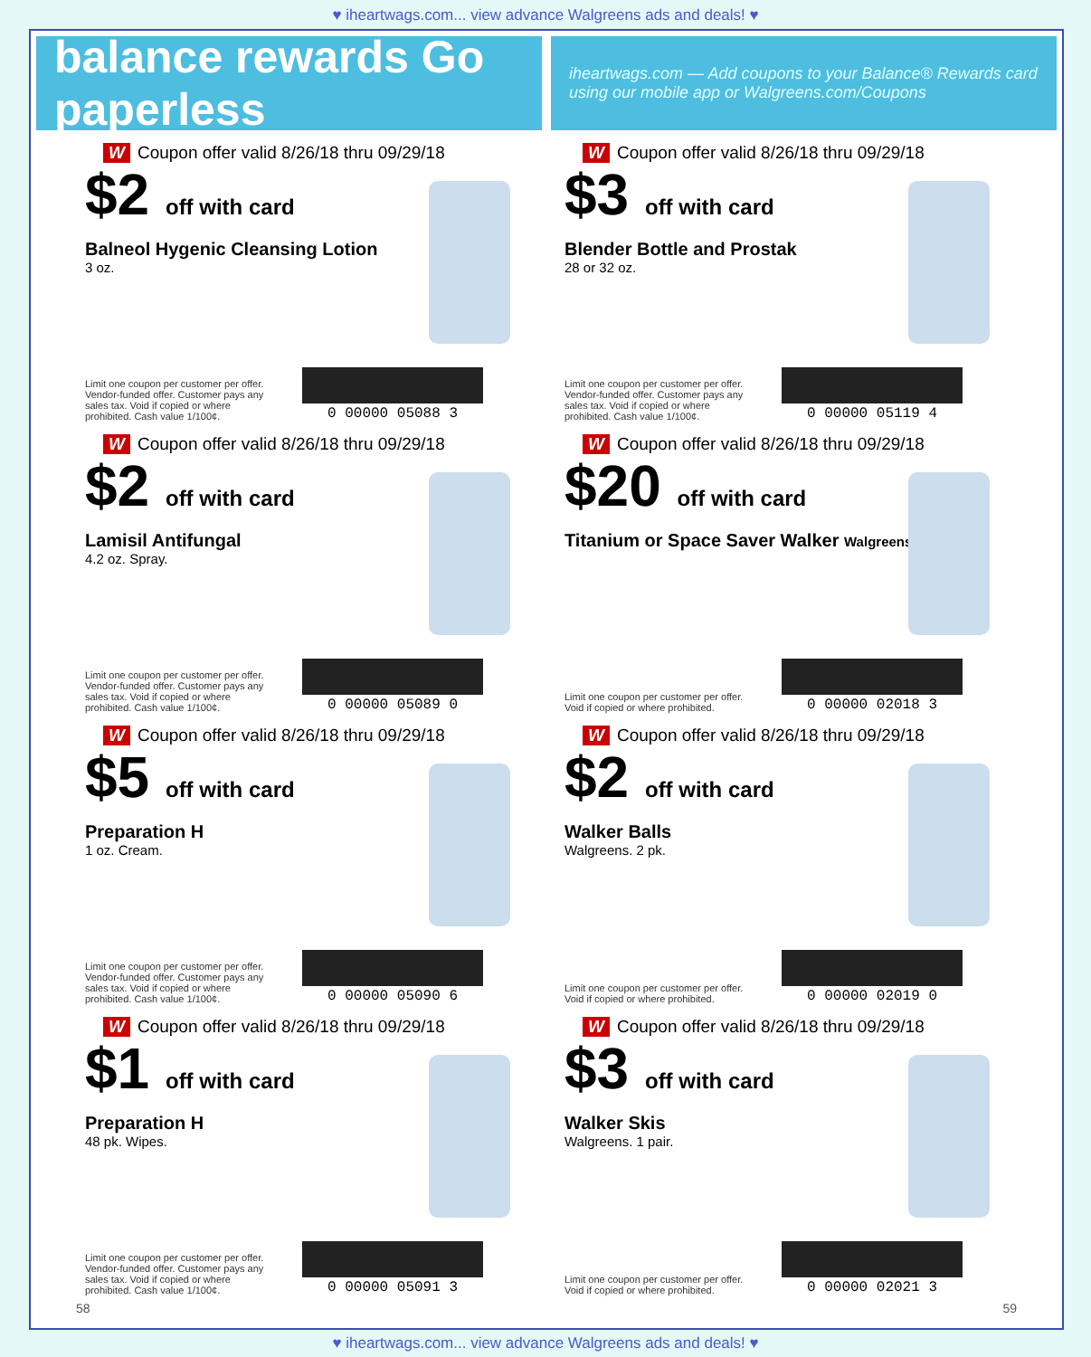♥ iheartwags.com... view advance Walgreens ads and deals! ♥
balance rewards Go paperless
iheartwags.com — Add coupons to your Balance® Rewards card using our mobile app or Walgreens.com/Coupons
W Coupon offer valid 8/26/18 thru 09/29/18
$2 off with card
Balneol Hygenic Cleansing Lotion
3 oz.
Limit one coupon per customer per offer. Vendor-funded offer. Customer pays any sales tax. Void if copied or where prohibited. Cash value 1/100¢.
0 00000 05088 3
W Coupon offer valid 8/26/18 thru 09/29/18
$3 off with card
Blender Bottle and Prostak
28 or 32 oz.
Limit one coupon per customer per offer. Vendor-funded offer. Customer pays any sales tax. Void if copied or where prohibited. Cash value 1/100¢.
0 00000 05119 4
W Coupon offer valid 8/26/18 thru 09/29/18
$2 off with card
Lamisil Antifungal
4.2 oz. Spray.
Limit one coupon per customer per offer. Vendor-funded offer. Customer pays any sales tax. Void if copied or where prohibited. Cash value 1/100¢.
0 00000 05089 0
W Coupon offer valid 8/26/18 thru 09/29/18
$20 off with card
Titanium or Space Saver Walker Walgreens.
Limit one coupon per customer per offer. Void if copied or where prohibited.
0 00000 02018 3
W Coupon offer valid 8/26/18 thru 09/29/18
$5 off with card
Preparation H
1 oz. Cream.
Limit one coupon per customer per offer. Vendor-funded offer. Customer pays any sales tax. Void if copied or where prohibited. Cash value 1/100¢.
0 00000 05090 6
W Coupon offer valid 8/26/18 thru 09/29/18
$2 off with card
Walker Balls
Walgreens. 2 pk.
Limit one coupon per customer per offer. Void if copied or where prohibited.
0 00000 02019 0
W Coupon offer valid 8/26/18 thru 09/29/18
$1 off with card
Preparation H
48 pk. Wipes.
Limit one coupon per customer per offer. Vendor-funded offer. Customer pays any sales tax. Void if copied or where prohibited. Cash value 1/100¢.
0 00000 05091 3
W Coupon offer valid 8/26/18 thru 09/29/18
$3 off with card
Walker Skis
Walgreens. 1 pair.
Limit one coupon per customer per offer. Void if copied or where prohibited.
0 00000 02021 3
58 59
♥ iheartwags.com... view advance Walgreens ads and deals! ♥